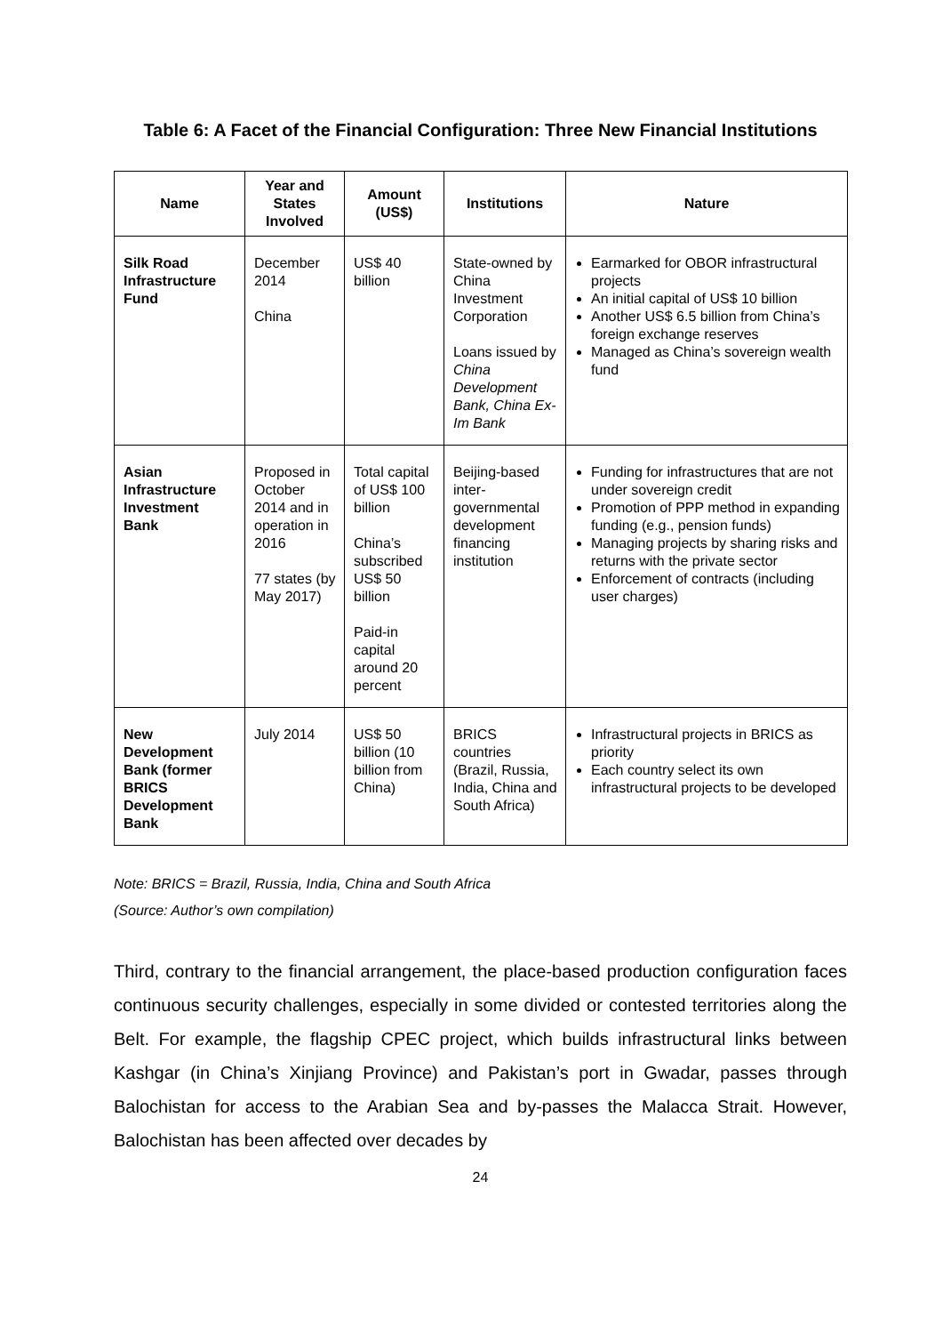Table 6: A Facet of the Financial Configuration: Three New Financial Institutions
| Name | Year and States Involved | Amount (US$) | Institutions | Nature |
| --- | --- | --- | --- | --- |
| Silk Road Infrastructure Fund | December 2014 China | US$ 40 billion | State-owned by China Investment Corporation Loans issued by China Development Bank, China Ex-Im Bank | Earmarked for OBOR infrastructural projects An initial capital of US$ 10 billion Another US$ 6.5 billion from China’s foreign exchange reserves Managed as China’s sovereign wealth fund |
| Asian Infrastructure Investment Bank | Proposed in October 2014 and in operation in 2016 77 states (by May 2017) | Total capital of US$ 100 billion China’s subscribed US$ 50 billion Paid-in capital around 20 percent | Beijing-based inter-governmental development financing institution | Funding for infrastructures that are not under sovereign credit Promotion of PPP method in expanding funding (e.g., pension funds) Managing projects by sharing risks and returns with the private sector Enforcement of contracts (including user charges) |
| New Development Bank (former BRICS Development Bank | July 2014 | US$ 50 billion (10 billion from China) | BRICS countries (Brazil, Russia, India, China and South Africa) | Infrastructural projects in BRICS as priority Each country select its own infrastructural projects to be developed |
Note: BRICS = Brazil, Russia, India, China and South Africa
(Source: Author’s own compilation)
Third, contrary to the financial arrangement, the place-based production configuration faces continuous security challenges, especially in some divided or contested territories along the Belt. For example, the flagship CPEC project, which builds infrastructural links between Kashgar (in China’s Xinjiang Province) and Pakistan’s port in Gwadar, passes through Balochistan for access to the Arabian Sea and by-passes the Malacca Strait. However, Balochistan has been affected over decades by
24